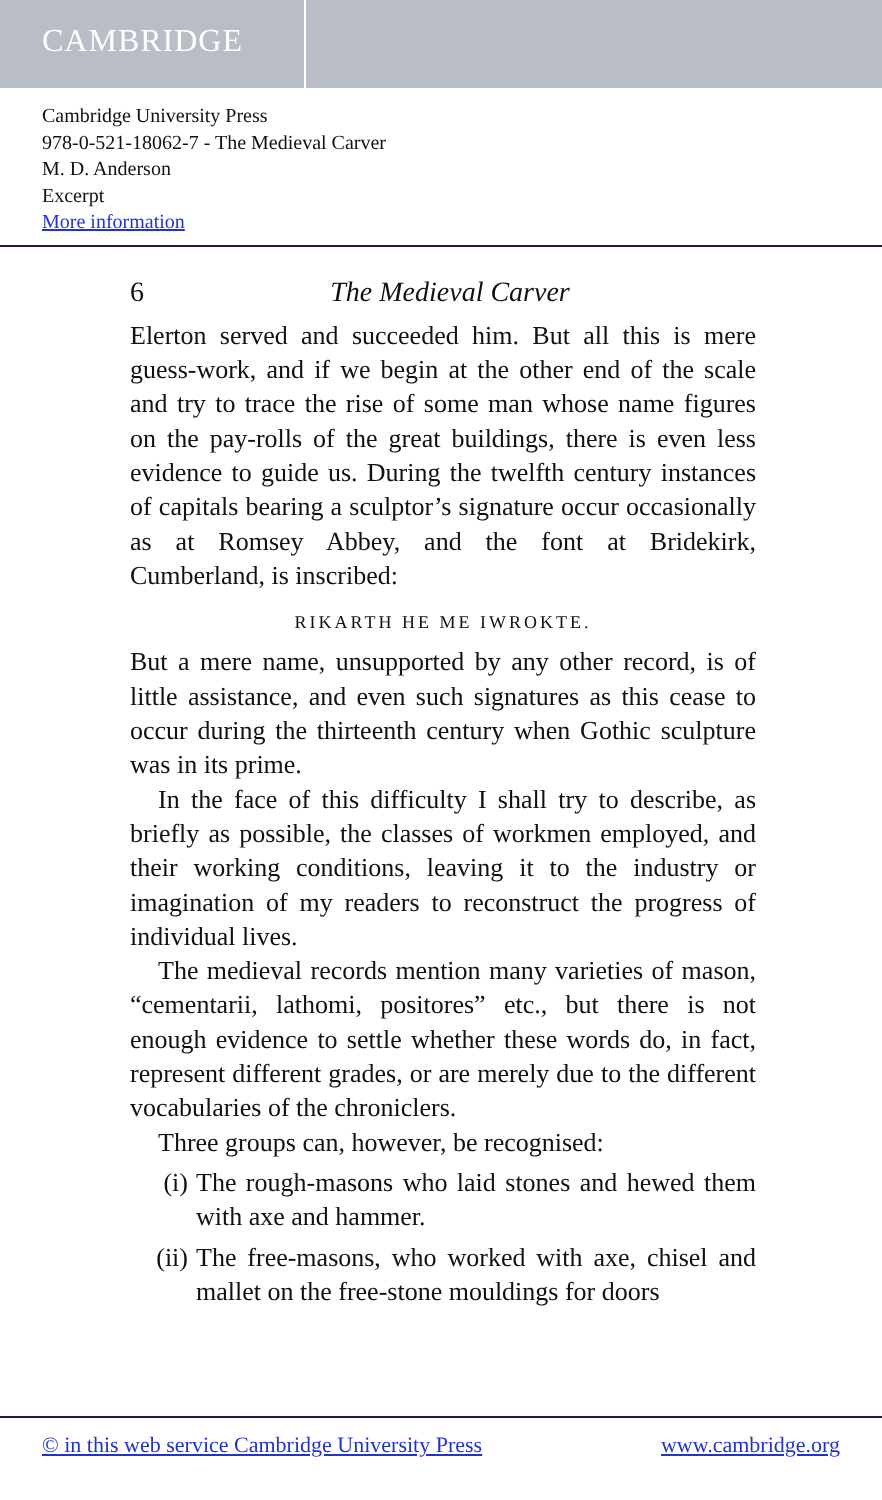CAMBRIDGE
Cambridge University Press
978-0-521-18062-7 - The Medieval Carver
M. D. Anderson
Excerpt
More information
6 The Medieval Carver
Elerton served and succeeded him. But all this is mere guess-work, and if we begin at the other end of the scale and try to trace the rise of some man whose name figures on the pay-rolls of the great buildings, there is even less evidence to guide us. During the twelfth century instances of capitals bearing a sculptor’s signature occur occasionally as at Romsey Abbey, and the font at Bridekirk, Cumberland, is inscribed:
RIKARTH HE ME IWROKTE.
But a mere name, unsupported by any other record, is of little assistance, and even such signatures as this cease to occur during the thirteenth century when Gothic sculpture was in its prime.
In the face of this difficulty I shall try to describe, as briefly as possible, the classes of workmen employed, and their working conditions, leaving it to the industry or imagination of my readers to reconstruct the progress of individual lives.
The medieval records mention many varieties of mason, “cementarii, lathomi, positores” etc., but there is not enough evidence to settle whether these words do, in fact, represent different grades, or are merely due to the different vocabularies of the chroniclers.
Three groups can, however, be recognised:
(i) The rough-masons who laid stones and hewed them with axe and hammer.
(ii) The free-masons, who worked with axe, chisel and mallet on the free-stone mouldings for doors
© in this web service Cambridge University Press www.cambridge.org